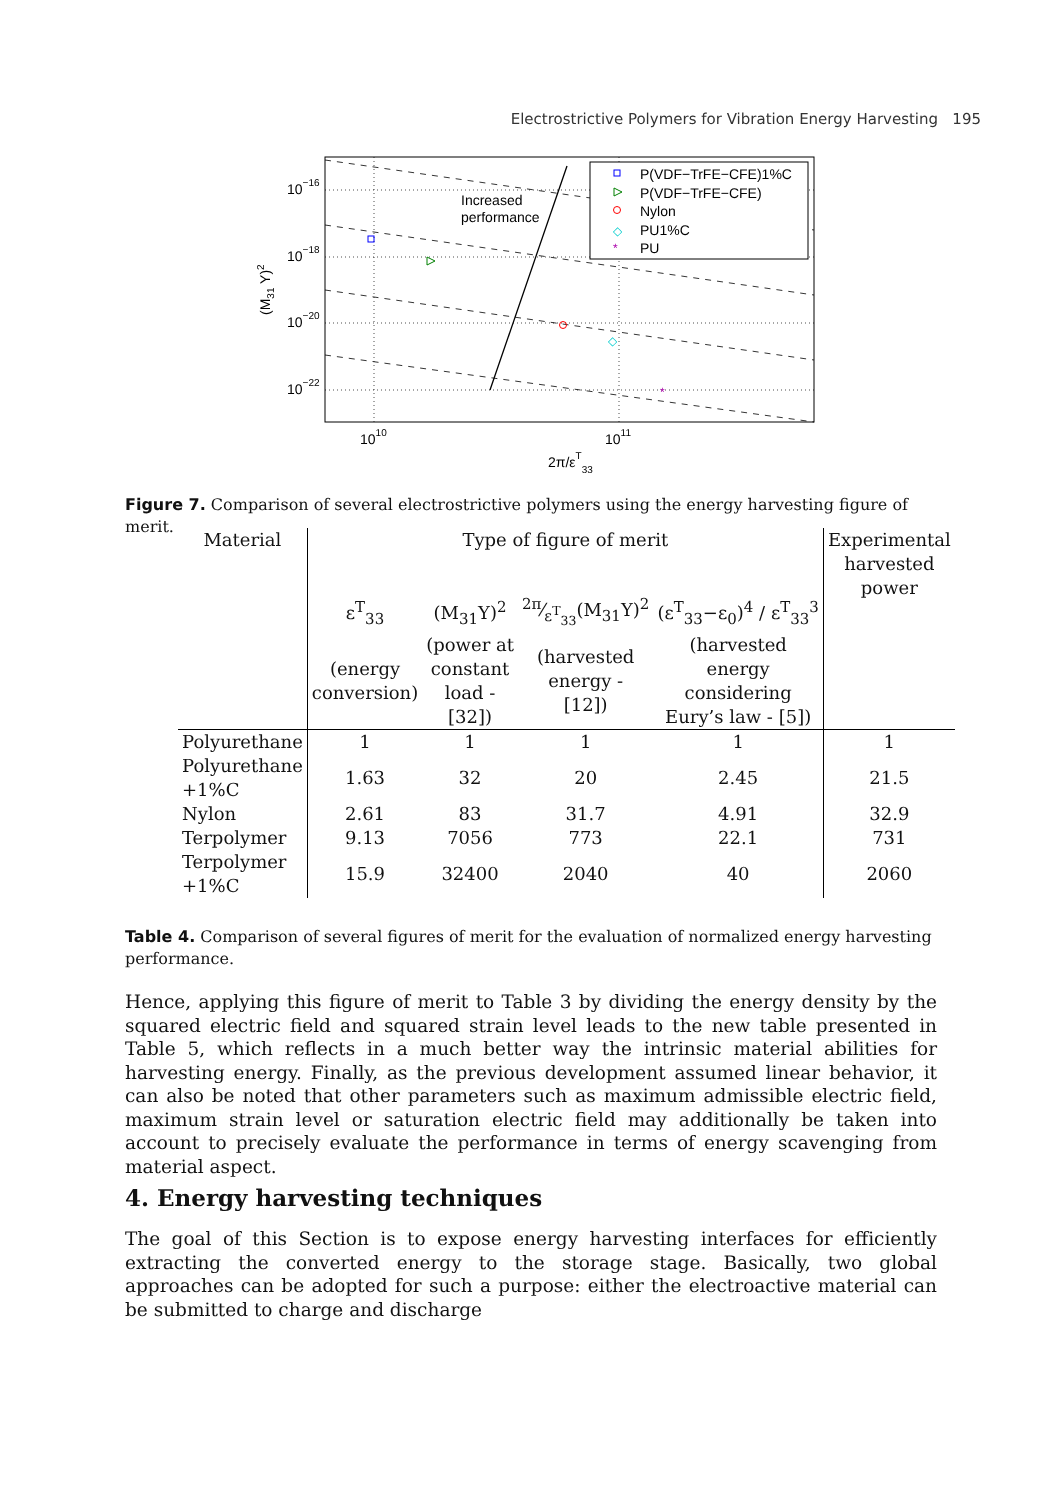Electrostrictive Polymers for Vibration Energy Harvesting 195
Increased
performance
P(VDF−TrFE−CFE)1%C
P(VDF−TrFE−CFE)
Nylon
PU1%C
PU
◇
◇
*
*
10−16
10−18
10−20
10−22
1010
1011
2π/εT33
(M31 Y)2
Figure 7. Comparison of several electrostrictive polymers using the energy harvesting figure of merit.
| Material | Type of figure of merit | | | | Experimental harvested power |
| | ε<sup>T</sup><sub>33</sub> | (M<sub>31</sub>Y)<sup>2</sup> | 2π⁄ε<sup>T</sup><sub>33</sub>(M<sub>31</sub>Y)<sup>2</sup> | (ε<sup>T</sup><sub>33</sub>−ε<sub>0</sub>)<sup>4</sup> / ε<sup>T</sup><sub>33</sub><sup>3</sup> | |
| | (energy conversion) | (power at constant load - [32]) | (harvested energy - [12]) | (harvested energy considering Eury’s law - [5]) | |
| Polyurethane | 1 | 1 | 1 | 1 | 1 |
| Polyurethane +1%C | 1.63 | 32 | 20 | 2.45 | 21.5 |
| Nylon | 2.61 | 83 | 31.7 | 4.91 | 32.9 |
| Terpolymer | 9.13 | 7056 | 773 | 22.1 | 731 |
| Terpolymer +1%C | 15.9 | 32400 | 2040 | 40 | 2060 |
Table 4. Comparison of several figures of merit for the evaluation of normalized energy harvesting performance.
Hence, applying this figure of merit to Table 3 by dividing the energy density by the squared electric field and squared strain level leads to the new table presented in Table 5, which reflects in a much better way the intrinsic material abilities for harvesting energy. Finally, as the previous development assumed linear behavior, it can also be noted that other parameters such as maximum admissible electric field, maximum strain level or saturation electric field may additionally be taken into account to precisely evaluate the performance in terms of energy scavenging from material aspect.
4. Energy harvesting techniques
The goal of this Section is to expose energy harvesting interfaces for efficiently extracting the converted energy to the storage stage. Basically, two global approaches can be adopted for such a purpose: either the electroactive material can be submitted to charge and discharge